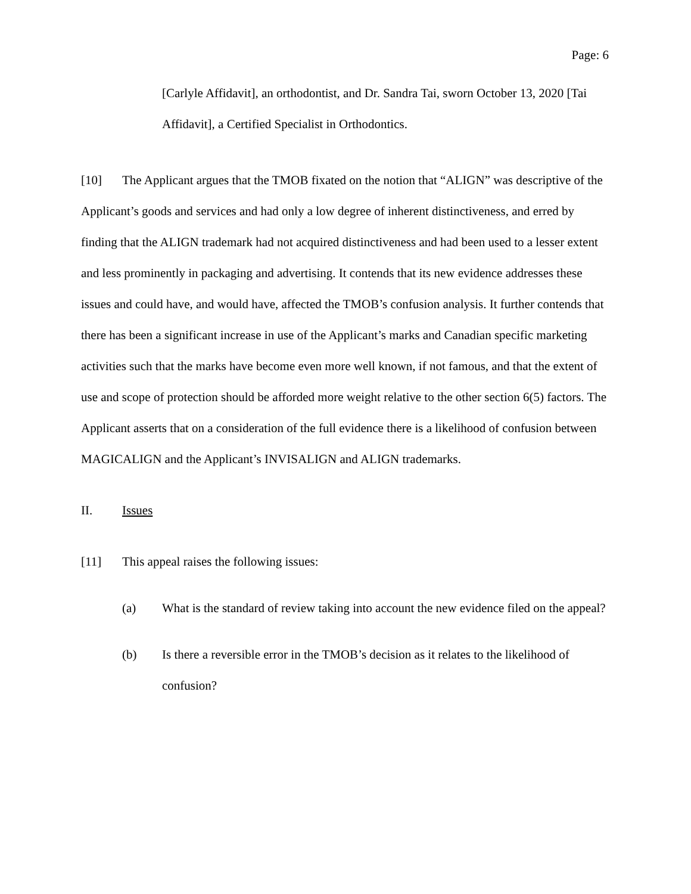Page: 6
[Carlyle Affidavit], an orthodontist, and Dr. Sandra Tai, sworn October 13, 2020 [Tai Affidavit], a Certified Specialist in Orthodontics.
[10] The Applicant argues that the TMOB fixated on the notion that “ALIGN” was descriptive of the Applicant’s goods and services and had only a low degree of inherent distinctiveness, and erred by finding that the ALIGN trademark had not acquired distinctiveness and had been used to a lesser extent and less prominently in packaging and advertising. It contends that its new evidence addresses these issues and could have, and would have, affected the TMOB’s confusion analysis. It further contends that there has been a significant increase in use of the Applicant’s marks and Canadian specific marketing activities such that the marks have become even more well known, if not famous, and that the extent of use and scope of protection should be afforded more weight relative to the other section 6(5) factors. The Applicant asserts that on a consideration of the full evidence there is a likelihood of confusion between MAGICALIGN and the Applicant’s INVISALIGN and ALIGN trademarks.
II. Issues
[11] This appeal raises the following issues:
(a) What is the standard of review taking into account the new evidence filed on the appeal?
(b) Is there a reversible error in the TMOB’s decision as it relates to the likelihood of confusion?